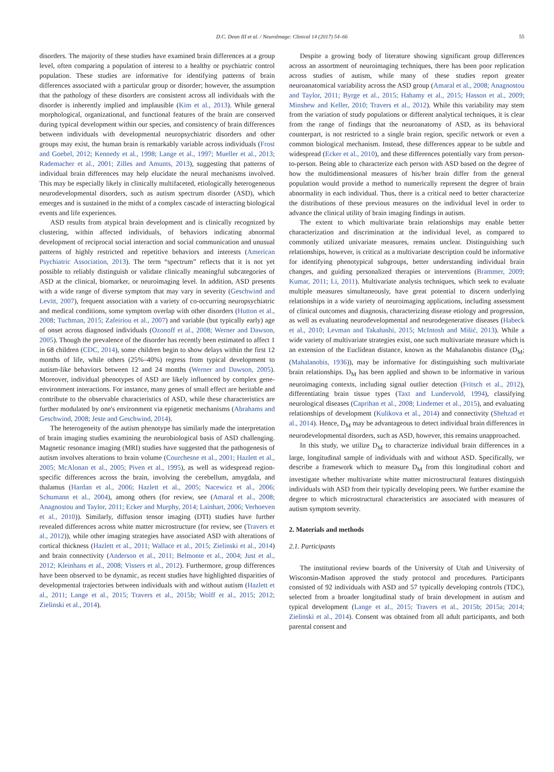D.C. Dean III et al. / NeuroImage: Clinical 14 (2017) 54–66 55
disorders. The majority of these studies have examined brain differences at a group level, often comparing a population of interest to a healthy or psychiatric control population. These studies are informative for identifying patterns of brain differences associated with a particular group or disorder; however, the assumption that the pathology of these disorders are consistent across all individuals with the disorder is inherently implied and implausible (Kim et al., 2013). While general morphological, organizational, and functional features of the brain are conserved during typical development within our species, and consistency of brain differences between individuals with developmental neuropsychiatric disorders and other groups may exist, the human brain is remarkably variable across individuals (Frost and Goebel, 2012; Kennedy et al., 1998; Lange et al., 1997; Mueller et al., 2013; Rademacher et al., 2001; Zilles and Amunts, 2013), suggesting that patterns of individual brain differences may help elucidate the neural mechanisms involved. This may be especially likely in clinically multifaceted, etiologically heterogeneous neurodevelopmental disorders, such as autism spectrum disorder (ASD), which emerges and is sustained in the midst of a complex cascade of interacting biological events and life experiences.
ASD results from atypical brain development and is clinically recognized by clustering, within affected individuals, of behaviors indicating abnormal development of reciprocal social interaction and social communication and unusual patterns of highly restricted and repetitive behaviors and interests (American Psychiatric Association, 2013). The term “spectrum” reflects that it is not yet possible to reliably distinguish or validate clinically meaningful subcategories of ASD at the clinical, biomarker, or neuroimaging level. In addition, ASD presents with a wide range of diverse symptom that may vary in severity (Geschwind and Levitt, 2007), frequent association with a variety of co-occurring neuropsychiatric and medical conditions, some symptom overlap with other disorders (Hutton et al., 2008; Tuchman, 2015; Zafeiriou et al., 2007) and variable (but typically early) age of onset across diagnosed individuals (Ozonoff et al., 2008; Werner and Dawson, 2005). Though the prevalence of the disorder has recently been estimated to affect 1 in 68 children (CDC, 2014), some children begin to show delays within the first 12 months of life, while others (25%–40%) regress from typical development to autism-like behaviors between 12 and 24 months (Werner and Dawson, 2005). Moreover, individual phenotypes of ASD are likely influenced by complex gene-environment interactions. For instance, many genes of small effect are heritable and contribute to the observable characteristics of ASD, while these characteristics are further modulated by one's environment via epigenetic mechanisms (Abrahams and Geschwind, 2008; Jeste and Geschwind, 2014).
The heterogeneity of the autism phenotype has similarly made the interpretation of brain imaging studies examining the neurobiological basis of ASD challenging. Magnetic resonance imaging (MRI) studies have suggested that the pathogenesis of autism involves alterations to brain volume (Courchesne et al., 2001; Hazlett et al., 2005; McAlonan et al., 2005; Piven et al., 1995), as well as widespread region-specific differences across the brain, involving the cerebellum, amygdala, and thalamus (Hardan et al., 2006; Hazlett et al., 2005; Nacewicz et al., 2006; Schumann et al., 2004), among others (for review, see (Amaral et al., 2008; Anagnostou and Taylor, 2011; Ecker and Murphy, 2014; Lainhart, 2006; Verhoeven et al., 2010)). Similarly, diffusion tensor imaging (DTI) studies have further revealed differences across white matter microstructure (for review, see (Travers et al., 2012)), while other imaging strategies have associated ASD with alterations of cortical thickness (Hazlett et al., 2011; Wallace et al., 2015; Zielinski et al., 2014) and brain connectivity (Anderson et al., 2011; Belmonte et al., 2004; Just et al., 2012; Kleinhans et al., 2008; Vissers et al., 2012). Furthermore, group differences have been observed to be dynamic, as recent studies have highlighted disparities of developmental trajectories between individuals with and without autism (Hazlett et al., 2011; Lange et al., 2015; Travers et al., 2015b; Wolff et al., 2015; 2012; Zielinski et al., 2014).
Despite a growing body of literature showing significant group differences across an assortment of neuroimaging techniques, there has been poor replication across studies of autism, while many of these studies report greater neuroanatomical variability across the ASD group (Amaral et al., 2008; Anagnostou and Taylor, 2011; Byrge et al., 2015; Hahamy et al., 2015; Hasson et al., 2009; Minshew and Keller, 2010; Travers et al., 2012). While this variability may stem from the variation of study populations or different analytical techniques, it is clear from the range of findings that the neuroanatomy of ASD, as its behavioral counterpart, is not restricted to a single brain region, specific network or even a common biological mechanism. Instead, these differences appear to be subtle and widespread (Ecker et al., 2010), and these differences potentially vary from person-to-person. Being able to characterize each person with ASD based on the degree of how the multidimensional measures of his/her brain differ from the general population would provide a method to numerically represent the degree of brain abnormality in each individual. Thus, there is a critical need to better characterize the distributions of these previous measures on the individual level in order to advance the clinical utility of brain imaging findings in autism.
The extent to which multivariate brain relationships may enable better characterization and discrimination at the individual level, as compared to commonly utilized univariate measures, remains unclear. Distinguishing such relationships, however, is critical as a multivariate description could be informative for identifying phenotypical subgroups, better understanding individual brain changes, and guiding personalized therapies or interventions (Brammer, 2009; Kumar, 2011; Li, 2011). Multivariate analysis techniques, which seek to evaluate multiple measures simultaneously, have great potential to discern underlying relationships in a wide variety of neuroimaging applications, including assessment of clinical outcomes and diagnosis, characterizing disease etiology and progression, as well as evaluating neurodevelopmental and neurodegenerative diseases (Habeck et al., 2010; Levman and Takahashi, 2015; McIntosh and Mišić, 2013). While a wide variety of multivariate strategies exist, one such multivariate measure which is an extension of the Euclidean distance, known as the Mahalanobis distance (D<sub>M</sub>; (Mahalanobis, 1936)), may be informative for distinguishing such multivariate brain relationships. D<sub>M</sub> has been applied and shown to be informative in various neuroimaging contexts, including signal outlier detection (Fritsch et al., 2012), differentiating brain tissue types (Taxt and Lundervold, 1994), classifying neurological diseases (Caprihan et al., 2008; Lindemer et al., 2015), and evaluating relationships of development (Kulikova et al., 2014) and connectivity (Shehzad et al., 2014). Hence, D<sub>M</sub> may be advantageous to detect individual brain differences in neurodevelopmental disorders, such as ASD, however, this remains unapproached.
In this study, we utilize D<sub>M</sub> to characterize individual brain differences in a large, longitudinal sample of individuals with and without ASD. Specifically, we describe a framework which to measure D<sub>M</sub> from this longitudinal cohort and investigate whether multivariate white matter microstructural features distinguish individuals with ASD from their typically developing peers. We further examine the degree to which microstructural characteristics are associated with measures of autism symptom severity.
2. Materials and methods
2.1. Participants
The institutional review boards of the University of Utah and University of Wisconsin-Madison approved the study protocol and procedures. Participants consisted of 92 individuals with ASD and 57 typically developing controls (TDC), selected from a broader longitudinal study of brain development in autism and typical development (Lange et al., 2015; Travers et al., 2015b; 2015a; 2014; Zielinski et al., 2014). Consent was obtained from all adult participants, and both parental consent and